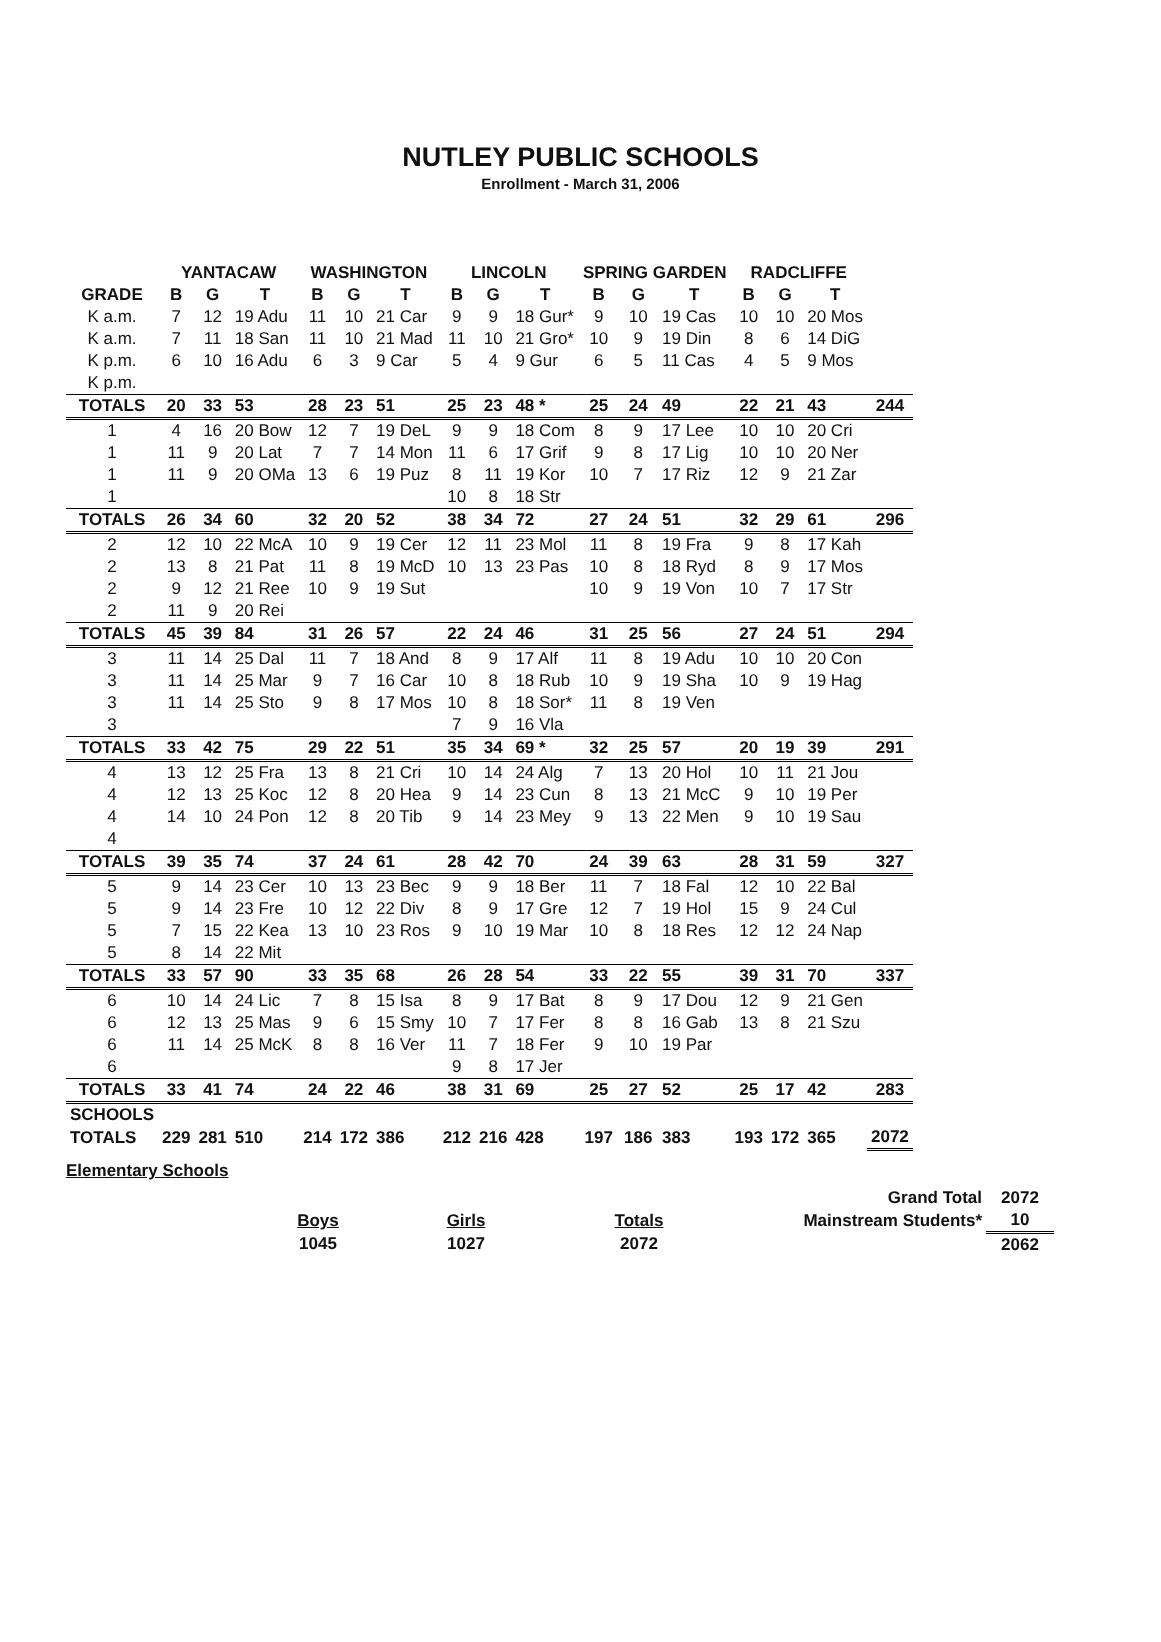NUTLEY PUBLIC SCHOOLS
Enrollment - March 31, 2006
| | YANTACAW | | | WASHINGTON | | | LINCOLN | | | SPRING GARDEN | | | RADCLIFFE | | | |
| --- | --- | --- | --- | --- | --- | --- | --- | --- | --- | --- | --- | --- | --- | --- | --- | --- |
| GRADE | B | G | T | B | G | T | B | G | T | B | G | T | B | G | T | |
| K a.m. | 7 | 12 | 19 Adu | 11 | 10 | 21 Car | 9 | 9 | 18 Gur* | 9 | 10 | 19 Cas | 10 | 10 | 20 Mos | |
| K a.m. | 7 | 11 | 18 San | 11 | 10 | 21 Mad | 11 | 10 | 21 Gro* | 10 | 9 | 19 Din | 8 | 6 | 14 DiG | |
| K p.m. | 6 | 10 | 16 Adu | 6 | 3 | 9 Car | 5 | 4 | 9 Gur | 6 | 5 | 11 Cas | 4 | 5 | 9 Mos | |
| K p.m. | | | | | | | | | | | | | | | | |
| TOTALS | 20 | 33 | 53 | 28 | 23 | 51 | 25 | 23 | 48 * | 25 | 24 | 49 | 22 | 21 | 43 | 244 |
| 1 | 4 | 16 | 20 Bow | 12 | 7 | 19 DeL | 9 | 9 | 18 Com | 8 | 9 | 17 Lee | 10 | 10 | 20 Cri | |
| 1 | 11 | 9 | 20 Lat | 7 | 7 | 14 Mon | 11 | 6 | 17 Grif | 9 | 8 | 17 Lig | 10 | 10 | 20 Ner | |
| 1 | 11 | 9 | 20 OMa | 13 | 6 | 19 Puz | 8 | 11 | 19 Kor | 10 | 7 | 17 Riz | 12 | 9 | 21 Zar | |
| 1 | | | | | | | 10 | 8 | 18 Str | | | | | | | |
| TOTALS | 26 | 34 | 60 | 32 | 20 | 52 | 38 | 34 | 72 | 27 | 24 | 51 | 32 | 29 | 61 | 296 |
| 2 | 12 | 10 | 22 McA | 10 | 9 | 19 Cer | 12 | 11 | 23 Mol | 11 | 8 | 19 Fra | 9 | 8 | 17 Kah | |
| 2 | 13 | 8 | 21 Pat | 11 | 8 | 19 McD | 10 | 13 | 23 Pas | 10 | 8 | 18 Ryd | 8 | 9 | 17 Mos | |
| 2 | 9 | 12 | 21 Ree | 10 | 9 | 19 Sut | | | | 10 | 9 | 19 Von | 10 | 7 | 17 Str | |
| 2 | 11 | 9 | 20 Rei | | | | | | | | | | | | | |
| TOTALS | 45 | 39 | 84 | 31 | 26 | 57 | 22 | 24 | 46 | 31 | 25 | 56 | 27 | 24 | 51 | 294 |
| 3 | 11 | 14 | 25 Dal | 11 | 7 | 18 And | 8 | 9 | 17 Alf | 11 | 8 | 19 Adu | 10 | 10 | 20 Con | |
| 3 | 11 | 14 | 25 Mar | 9 | 7 | 16 Car | 10 | 8 | 18 Rub | 10 | 9 | 19 Sha | 10 | 9 | 19 Hag | |
| 3 | 11 | 14 | 25 Sto | 9 | 8 | 17 Mos | 10 | 8 | 18 Sor* | 11 | 8 | 19 Ven | | | | |
| 3 | | | | | | | 7 | 9 | 16 Vla | | | | | | | |
| TOTALS | 33 | 42 | 75 | 29 | 22 | 51 | 35 | 34 | 69 * | 32 | 25 | 57 | 20 | 19 | 39 | 291 |
| 4 | 13 | 12 | 25 Fra | 13 | 8 | 21 Cri | 10 | 14 | 24 Alg | 7 | 13 | 20 Hol | 10 | 11 | 21 Jou | |
| 4 | 12 | 13 | 25 Koc | 12 | 8 | 20 Hea | 9 | 14 | 23 Cun | 8 | 13 | 21 McC | 9 | 10 | 19 Per | |
| 4 | 14 | 10 | 24 Pon | 12 | 8 | 20 Tib | 9 | 14 | 23 Mey | 9 | 13 | 22 Men | 9 | 10 | 19 Sau | |
| 4 | | | | | | | | | | | | | | | | |
| TOTALS | 39 | 35 | 74 | 37 | 24 | 61 | 28 | 42 | 70 | 24 | 39 | 63 | 28 | 31 | 59 | 327 |
| 5 | 9 | 14 | 23 Cer | 10 | 13 | 23 Bec | 9 | 9 | 18 Ber | 11 | 7 | 18 Fal | 12 | 10 | 22 Bal | |
| 5 | 9 | 14 | 23 Fre | 10 | 12 | 22 Div | 8 | 9 | 17 Gre | 12 | 7 | 19 Hol | 15 | 9 | 24 Cul | |
| 5 | 7 | 15 | 22 Kea | 13 | 10 | 23 Ros | 9 | 10 | 19 Mar | 10 | 8 | 18 Res | 12 | 12 | 24 Nap | |
| 5 | 8 | 14 | 22 Mit | | | | | | | | | | | | | |
| TOTALS | 33 | 57 | 90 | 33 | 35 | 68 | 26 | 28 | 54 | 33 | 22 | 55 | 39 | 31 | 70 | 337 |
| 6 | 10 | 14 | 24 Lic | 7 | 8 | 15 Isa | 8 | 9 | 17 Bat | 8 | 9 | 17 Dou | 12 | 9 | 21 Gen | |
| 6 | 12 | 13 | 25 Mas | 9 | 6 | 15 Smy | 10 | 7 | 17 Fer | 8 | 8 | 16 Gab | 13 | 8 | 21 Szu | |
| 6 | 11 | 14 | 25 McK | 8 | 8 | 16 Ver | 11 | 7 | 18 Fer | 9 | 10 | 19 Par | | | | |
| 6 | | | | | | | 9 | 8 | 17 Jer | | | | | | | |
| TOTALS | 33 | 41 | 74 | 24 | 22 | 46 | 38 | 31 | 69 | 25 | 27 | 52 | 25 | 17 | 42 | 283 |
| SCHOOLS | | | | | | | | | | | | | | | | |
| TOTALS | 229 | 281 | 510 | 214 | 172 | 386 | 212 | 216 | 428 | 197 | 186 | 383 | 193 | 172 | 365 | 2072 |
Elementary Schools
| | | | | Grand Total | 2072 |
| | Boys | Girls | Totals | Mainstream Students* | 10 |
| | 1045 | 1027 | 2072 | | 2062 |